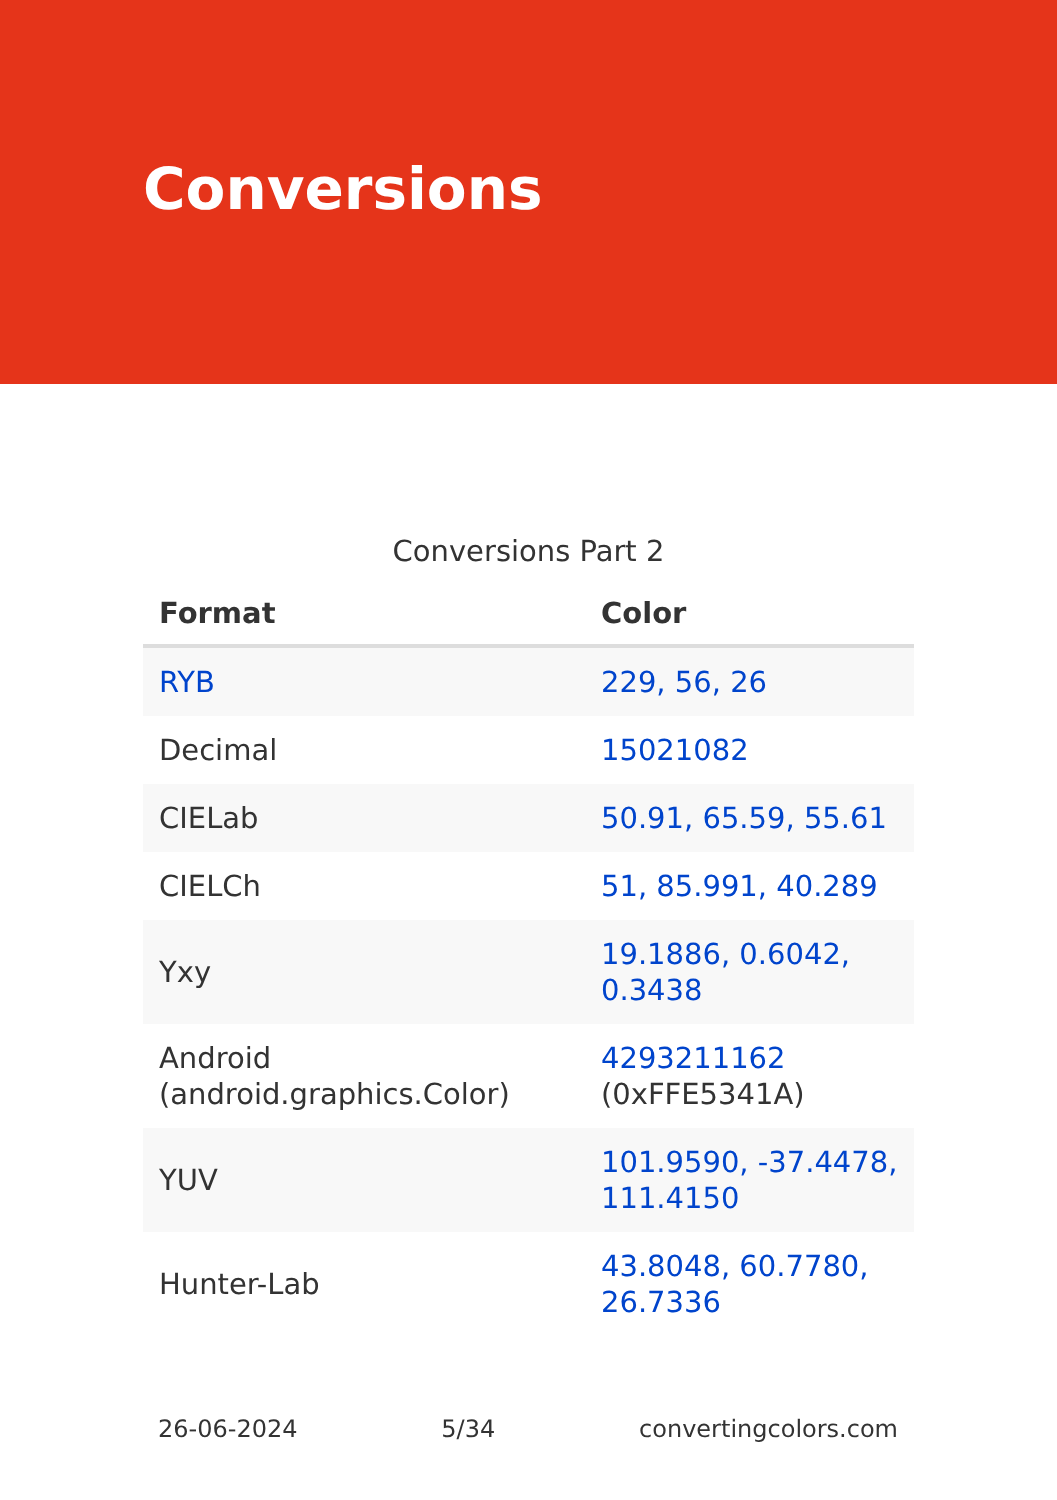Conversions
Conversions Part 2
| Format | Color |
| --- | --- |
| RYB | 229, 56, 26 |
| Decimal | 15021082 |
| CIELab | 50.91, 65.59, 55.61 |
| CIELCh | 51, 85.991, 40.289 |
| Yxy | 19.1886, 0.6042, 0.3438 |
| Android (android.graphics.Color) | 4293211162 (0xFFE5341A) |
| YUV | 101.9590, -37.4478, 111.4150 |
| Hunter-Lab | 43.8048, 60.7780, 26.7336 |
26-06-2024 5/34 convertingcolors.com